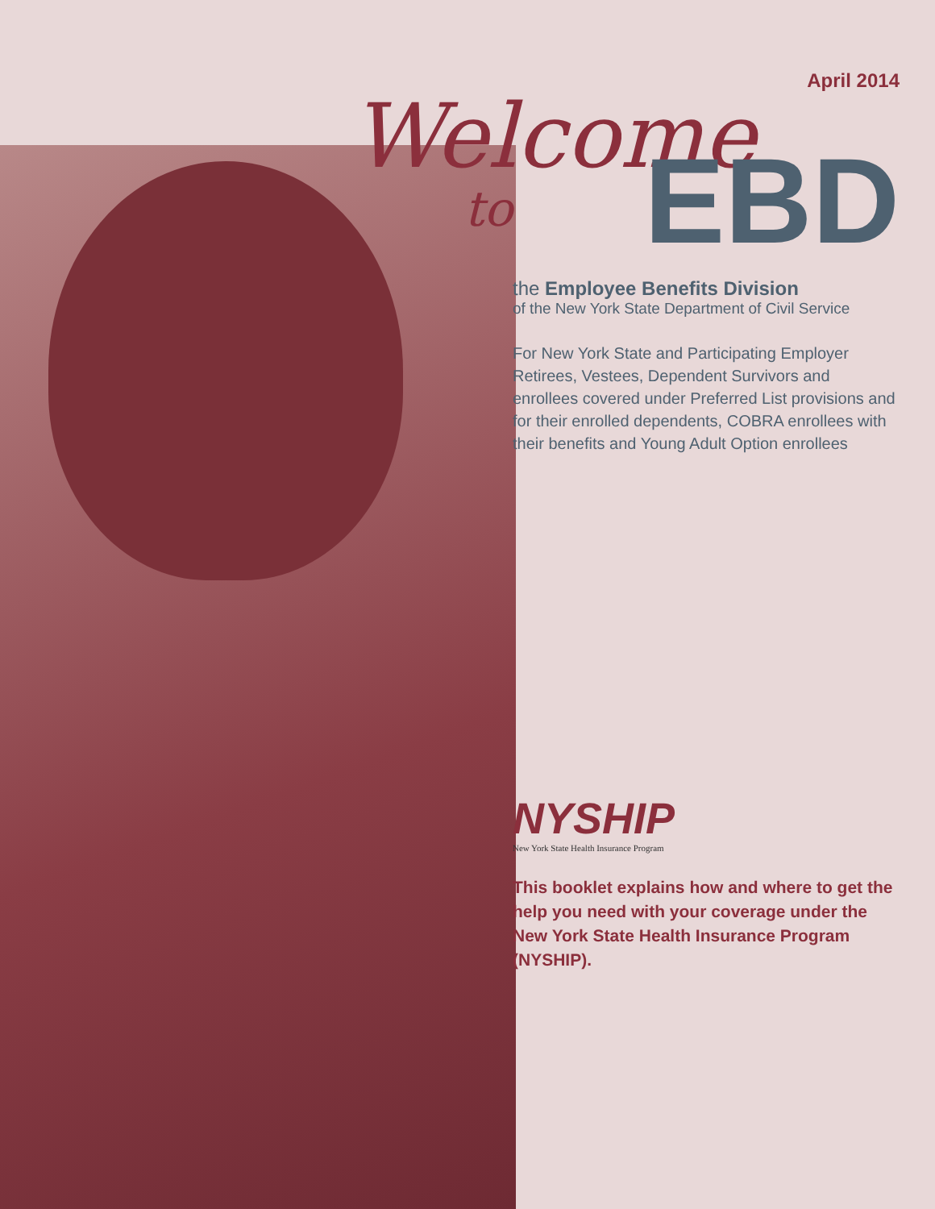April 2014
Welcome
to
EBD
the Employee Benefits Division
of the New York State Department of Civil Service
For New York State and Participating Employer Retirees, Vestees, Dependent Survivors and enrollees covered under Preferred List provisions and for their enrolled dependents, COBRA enrollees with their benefits and Young Adult Option enrollees
NYSHIP
New York State Health Insurance Program
This booklet explains how and where to get the help you need with your coverage under the New York State Health Insurance Program (NYSHIP).